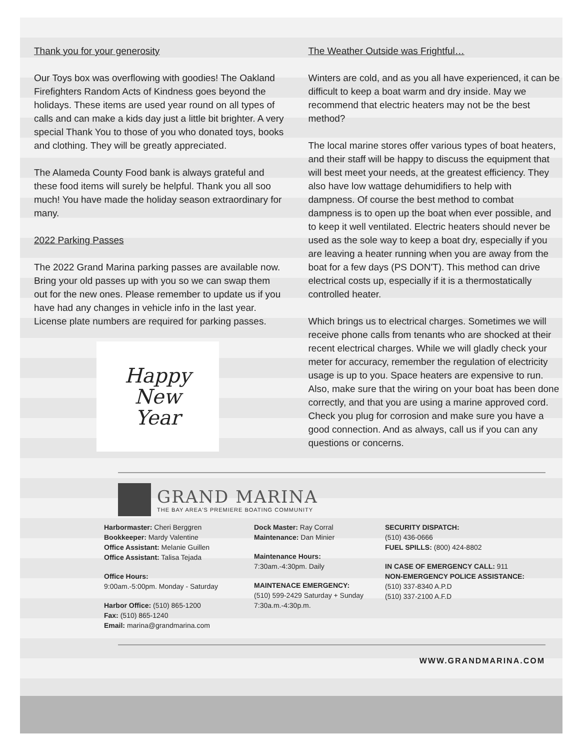Thank you for your generosity
Our Toys box was overflowing with goodies! The Oakland Firefighters Random Acts of Kindness goes beyond the holidays. These items are used year round on all types of calls and can make a kids day just a little bit brighter. A very special Thank You to those of you who donated toys, books and clothing. They will be greatly appreciated.
The Alameda County Food bank is always grateful and these food items will surely be helpful. Thank you all soo much! You have made the holiday season extraordinary for many.
2022 Parking Passes
The 2022 Grand Marina parking passes are available now. Bring your old passes up with you so we can swap them out for the new ones. Please remember to update us if you have had any changes in vehicle info in the last year. License plate numbers are required for parking passes.
Happy
New
Year
The Weather Outside was Frightful…
Winters are cold, and as you all have experienced, it can be difficult to keep a boat warm and dry inside. May we recommend that electric heaters may not be the best method?
The local marine stores offer various types of boat heaters, and their staff will be happy to discuss the equipment that will best meet your needs, at the greatest efficiency. They also have low wattage dehumidifiers to help with dampness. Of course the best method to combat dampness is to open up the boat when ever possible, and to keep it well ventilated. Electric heaters should never be used as the sole way to keep a boat dry, especially if you are leaving a heater running when you are away from the boat for a few days (PS DON'T). This method can drive electrical costs up, especially if it is a thermostatically controlled heater.
Which brings us to electrical charges. Sometimes we will receive phone calls from tenants who are shocked at their recent electrical charges. While we will gladly check your meter for accuracy, remember the regulation of electricity usage is up to you. Space heaters are expensive to run. Also, make sure that the wiring on your boat has been done correctly, and that you are using a marine approved cord. Check you plug for corrosion and make sure you have a good connection. And as always, call us if you can any questions or concerns.
GRAND MARINA
THE BAY AREA'S PREMIERE BOATING COMMUNITY
Harbormaster: Cheri Berggren
Bookkeeper: Mardy Valentine
Office Assistant: Melanie Guillen
Office Assistant: Talisa Tejada
Office Hours:
9:00am.-5:00pm. Monday - Saturday
Harbor Office: (510) 865-1200
Fax: (510) 865-1240
Email: marina@grandmarina.com
Dock Master: Ray Corral
Maintenance: Dan Minier
Maintenance Hours:
7:30am.-4:30pm. Daily
MAINTENACE EMERGENCY:
(510) 599-2429 Saturday + Sunday
7:30a.m.-4:30p.m.
SECURITY DISPATCH:
(510) 436-0666
FUEL SPILLS: (800) 424-8802
IN CASE OF EMERGENCY CALL: 911
NON-EMERGENCY POLICE ASSISTANCE:
(510) 337-8340 A.P.D
(510) 337-2100 A.F.D
WWW.GRANDMARINA.COM